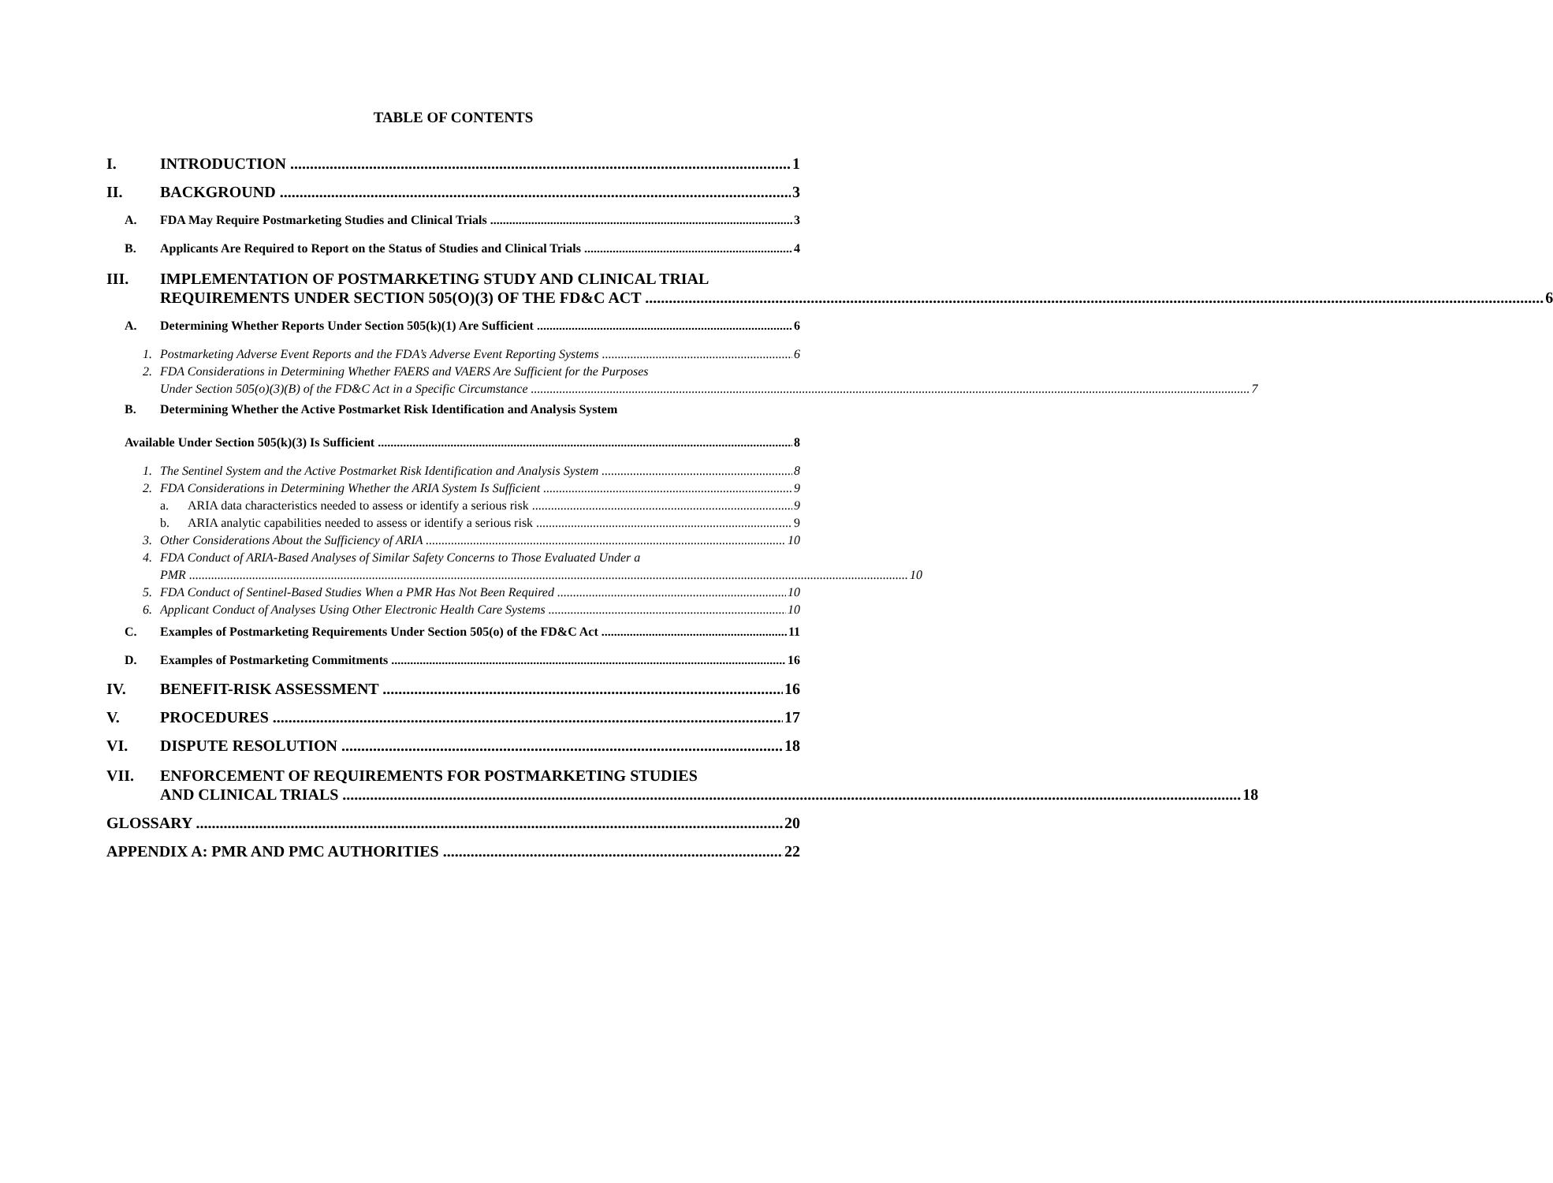TABLE OF CONTENTS
I. INTRODUCTION 1
II. BACKGROUND 3
A. FDA May Require Postmarketing Studies and Clinical Trials 3
B. Applicants Are Required to Report on the Status of Studies and Clinical Trials 4
III. IMPLEMENTATION OF POSTMARKETING STUDY AND CLINICAL TRIAL
REQUIREMENTS UNDER SECTION 505(O)(3) OF THE FD&C ACT 6
A. Determining Whether Reports Under Section 505(k)(1) Are Sufficient 6
1. Postmarketing Adverse Event Reports and the FDA’s Adverse Event Reporting Systems 6
2. FDA Considerations in Determining Whether FAERS and VAERS Are Sufficient for the Purposes
Under Section 505(o)(3)(B) of the FD&C Act in a Specific Circumstance 7
B. Determining Whether the Active Postmarket Risk Identification and Analysis System
Available Under Section 505(k)(3) Is Sufficient 8
1. The Sentinel System and the Active Postmarket Risk Identification and Analysis System 8
2. FDA Considerations in Determining Whether the ARIA System Is Sufficient 9
a. ARIA data characteristics needed to assess or identify a serious risk 9
b. ARIA analytic capabilities needed to assess or identify a serious risk 9
3. Other Considerations About the Sufficiency of ARIA 10
4. FDA Conduct of ARIA-Based Analyses of Similar Safety Concerns to Those Evaluated Under a
PMR 10
5. FDA Conduct of Sentinel-Based Studies When a PMR Has Not Been Required 10
6. Applicant Conduct of Analyses Using Other Electronic Health Care Systems 10
C. Examples of Postmarketing Requirements Under Section 505(o) of the FD&C Act 11
D. Examples of Postmarketing Commitments 16
IV. BENEFIT-RISK ASSESSMENT 16
V. PROCEDURES 17
VI. DISPUTE RESOLUTION 18
VII. ENFORCEMENT OF REQUIREMENTS FOR POSTMARKETING STUDIES
AND CLINICAL TRIALS 18
GLOSSARY 20
APPENDIX A: PMR AND PMC AUTHORITIES 22